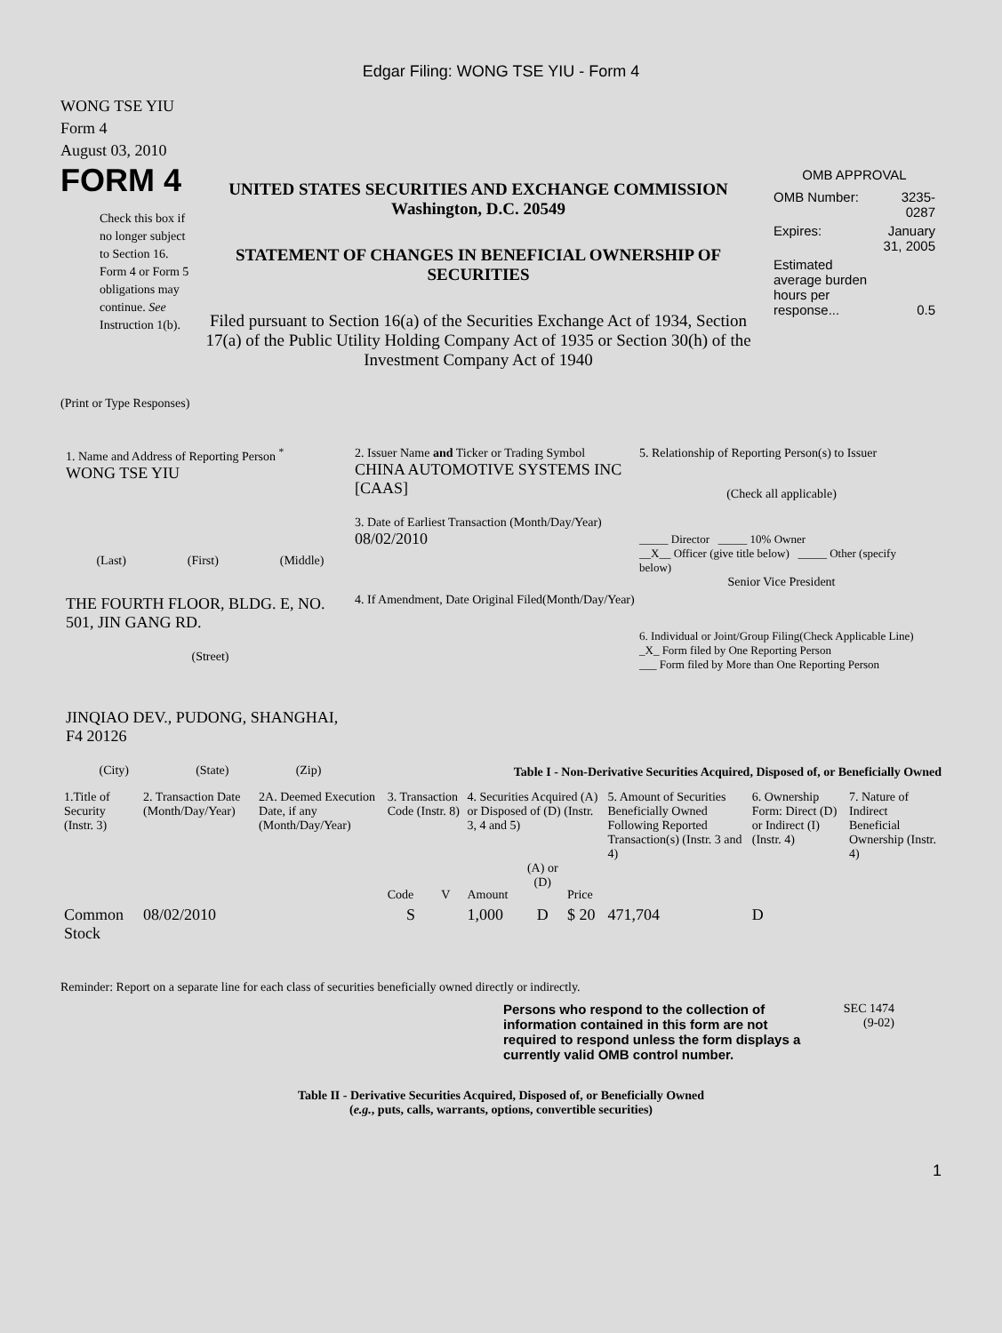Edgar Filing: WONG TSE YIU - Form 4
WONG TSE YIU
Form 4
August 03, 2010
FORM 4
Check this box if no longer subject to Section 16. Form 4 or Form 5 obligations may continue. See Instruction 1(b).
UNITED STATES SECURITIES AND EXCHANGE COMMISSION
Washington, D.C. 20549
STATEMENT OF CHANGES IN BENEFICIAL OWNERSHIP OF SECURITIES
Filed pursuant to Section 16(a) of the Securities Exchange Act of 1934, Section 17(a) of the Public Utility Holding Company Act of 1935 or Section 30(h) of the Investment Company Act of 1940
OMB APPROVAL
| OMB Number: | 3235-0287 |
| Expires: | January 31, 2005 |
| Estimated average burden hours per response... | 0.5 |
(Print or Type Responses)
1. Name and Address of Reporting Person <sup>*</sup>
WONG TSE YIU
(Last) (First) (Middle)
THE FOURTH FLOOR, BLDG. E, NO. 501, JIN GANG RD.
(Street)
JINQIAO DEV., PUDONG, SHANGHAI, F4 20126
(City) (State) (Zip)
2. Issuer Name and Ticker or Trading Symbol
CHINA AUTOMOTIVE SYSTEMS INC [CAAS]
3. Date of Earliest Transaction (Month/Day/Year)
08/02/2010
4. If Amendment, Date Original Filed(Month/Day/Year)
5. Relationship of Reporting Person(s) to Issuer
(Check all applicable)
_____ Director _____ 10% Owner
__X__ Officer (give title below) _____ Other (specify below)
Senior Vice President
6. Individual or Joint/Group Filing(Check Applicable Line)
_X_ Form filed by One Reporting Person
___ Form filed by More than One Reporting Person
Table I - Non-Derivative Securities Acquired, Disposed of, or Beneficially Owned
| 1.Title of Security (Instr. 3) | 2. Transaction Date (Month/Day/Year) | 2A. Deemed Execution Date, if any (Month/Day/Year) | 3. Transaction Code (Instr. 8) | | 4. Securities Acquired (A) or Disposed of (D) (Instr. 3, 4 and 5) | | | 5. Amount of Securities Beneficially Owned Following Reported Transaction(s) (Instr. 3 and 4) | 6. Ownership Form: Direct (D) or Indirect (I) (Instr. 4) | 7. Nature of Indirect Beneficial Ownership (Instr. 4) |
| --- | --- | --- | --- | --- | --- | --- | --- | --- | --- | --- |
| | | | Code | V | Amount | (A) or (D) | Price | | | |
| Common Stock | 08/02/2010 | | S | | 1,000 | D | $ 20 | 471,704 | D | |
Reminder: Report on a separate line for each class of securities beneficially owned directly or indirectly.
Persons who respond to the collection of information contained in this form are not required to respond unless the form displays a currently valid OMB control number.
SEC 1474
(9-02)
Table II - Derivative Securities Acquired, Disposed of, or Beneficially Owned
(e.g., puts, calls, warrants, options, convertible securities)
1